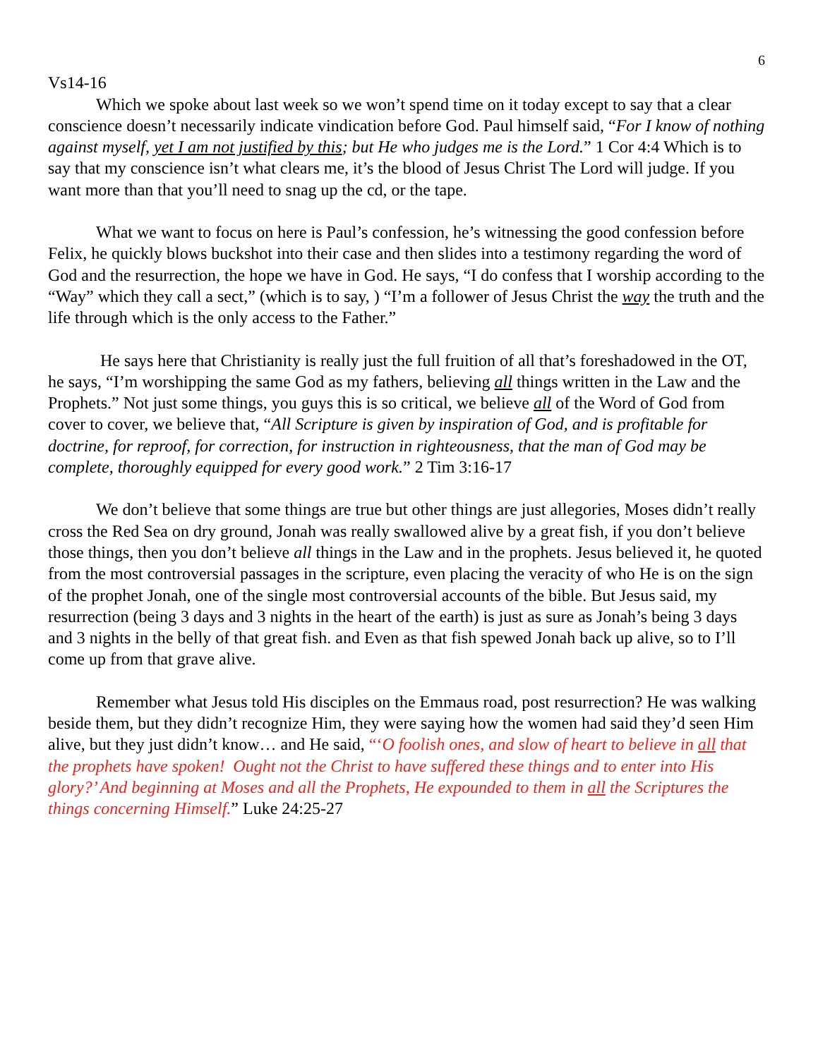6
Vs14-16
Which we spoke about last week so we won’t spend time on it today except to say that a clear conscience doesn’t necessarily indicate vindication before God. Paul himself said, “For I know of nothing against myself, yet I am not justified by this; but He who judges me is the Lord.” 1 Cor 4:4 Which is to say that my conscience isn’t what clears me, it’s the blood of Jesus Christ The Lord will judge. If you want more than that you’ll need to snag up the cd, or the tape.
What we want to focus on here is Paul’s confession, he’s witnessing the good confession before Felix, he quickly blows buckshot into their case and then slides into a testimony regarding the word of God and the resurrection, the hope we have in God. He says, “I do confess that I worship according to the “Way” which they call a sect,” (which is to say, ) “I’m a follower of Jesus Christ the way the truth and the life through which is the only access to the Father.”
He says here that Christianity is really just the full fruition of all that’s foreshadowed in the OT, he says, “I’m worshipping the same God as my fathers, believing all things written in the Law and the Prophets.” Not just some things, you guys this is so critical, we believe all of the Word of God from cover to cover, we believe that, “All Scripture is given by inspiration of God, and is profitable for doctrine, for reproof, for correction, for instruction in righteousness, that the man of God may be complete, thoroughly equipped for every good work.” 2 Tim 3:16-17
We don’t believe that some things are true but other things are just allegories, Moses didn’t really cross the Red Sea on dry ground, Jonah was really swallowed alive by a great fish, if you don’t believe those things, then you don’t believe all things in the Law and in the prophets. Jesus believed it, he quoted from the most controversial passages in the scripture, even placing the veracity of who He is on the sign of the prophet Jonah, one of the single most controversial accounts of the bible. But Jesus said, my resurrection (being 3 days and 3 nights in the heart of the earth) is just as sure as Jonah’s being 3 days and 3 nights in the belly of that great fish. and Even as that fish spewed Jonah back up alive, so to I’ll come up from that grave alive.
Remember what Jesus told His disciples on the Emmaus road, post resurrection? He was walking beside them, but they didn’t recognize Him, they were saying how the women had said they’d seen Him alive, but they just didn’t know… and He said, “‘O foolish ones, and slow of heart to believe in all that the prophets have spoken! Ought not the Christ to have suffered these things and to enter into His glory?’ And beginning at Moses and all the Prophets, He expounded to them in all the Scriptures the things concerning Himself.” Luke 24:25-27